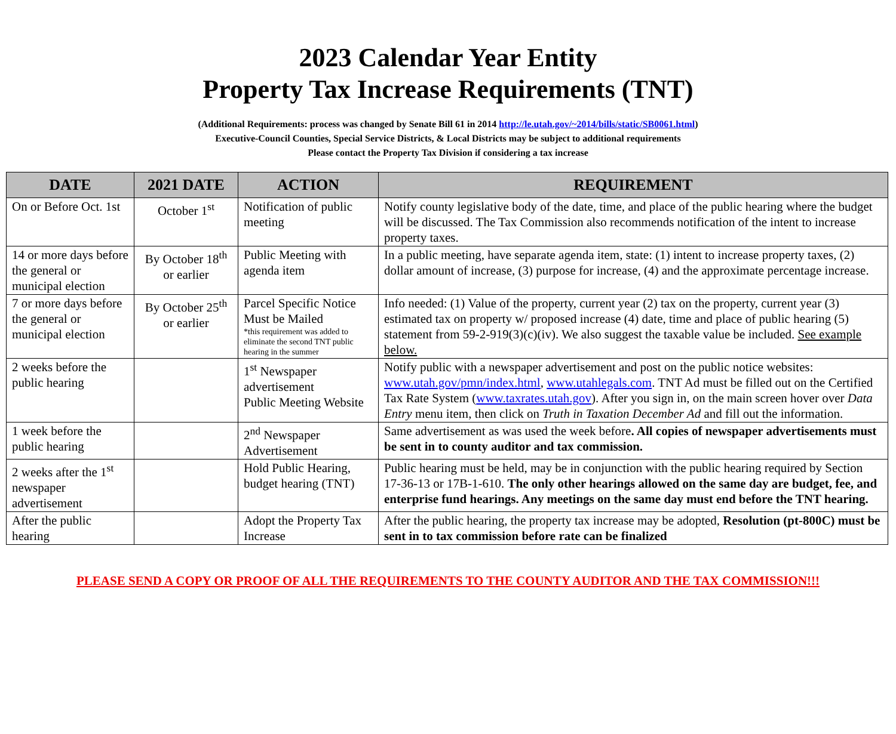2023 Calendar Year Entity
Property Tax Increase Requirements (TNT)
(Additional Requirements: process was changed by Senate Bill 61 in 2014 http://le.utah.gov/~2014/bills/static/SB0061.html)
Executive-Council Counties, Special Service Districts, & Local Districts may be subject to additional requirements
Please contact the Property Tax Division if considering a tax increase
| DATE | 2021 DATE | ACTION | REQUIREMENT |
| --- | --- | --- | --- |
| On or Before Oct. 1st | October 1<sup>st</sup> | Notification of public meeting | Notify county legislative body of the date, time, and place of the public hearing where the budget will be discussed. The Tax Commission also recommends notification of the intent to increase property taxes. |
| 14 or more days before the general or municipal election | By October 18<sup>th</sup> or earlier | Public Meeting with agenda item | In a public meeting, have separate agenda item, state: (1) intent to increase property taxes, (2) dollar amount of increase, (3) purpose for increase, (4) and the approximate percentage increase. |
| 7 or more days before the general or municipal election | By October 25<sup>th</sup> or earlier | Parcel Specific Notice Must be Mailed *this requirement was added to eliminate the second TNT public hearing in the summer | Info needed: (1) Value of the property, current year (2) tax on the property, current year (3) estimated tax on property w/ proposed increase (4) date, time and place of public hearing (5) statement from 59-2-919(3)(c)(iv). We also suggest the taxable value be included. See example below. |
| 2 weeks before the public hearing | | 1<sup>st</sup> Newspaper advertisement Public Meeting Website | Notify public with a newspaper advertisement and post on the public notice websites: www.utah.gov/pmn/index.html , www.utahlegals.com . TNT Ad must be filled out on the Certified Tax Rate System ( www.taxrates.utah.gov ). After you sign in, on the main screen hover over Data Entry menu item, then click on Truth in Taxation December Ad and fill out the information. |
| 1 week before the public hearing | | 2<sup>nd</sup> Newspaper Advertisement | Same advertisement as was used the week before . All copies of newspaper advertisements must be sent in to county auditor and tax commission. |
| 2 weeks after the 1<sup>st</sup> newspaper advertisement | | Hold Public Hearing, budget hearing (TNT) | Public hearing must be held, may be in conjunction with the public hearing required by Section 17-36-13 or 17B-1-610. The only other hearings allowed on the same day are budget, fee, and enterprise fund hearings. Any meetings on the same day must end before the TNT hearing. |
| After the public hearing | | Adopt the Property Tax Increase | After the public hearing, the property tax increase may be adopted, Resolution (pt-800C) must be sent in to tax commission before rate can be finalized |
PLEASE SEND A COPY OR PROOF OF ALL THE REQUIREMENTS TO THE COUNTY AUDITOR AND THE TAX COMMISSION!!!